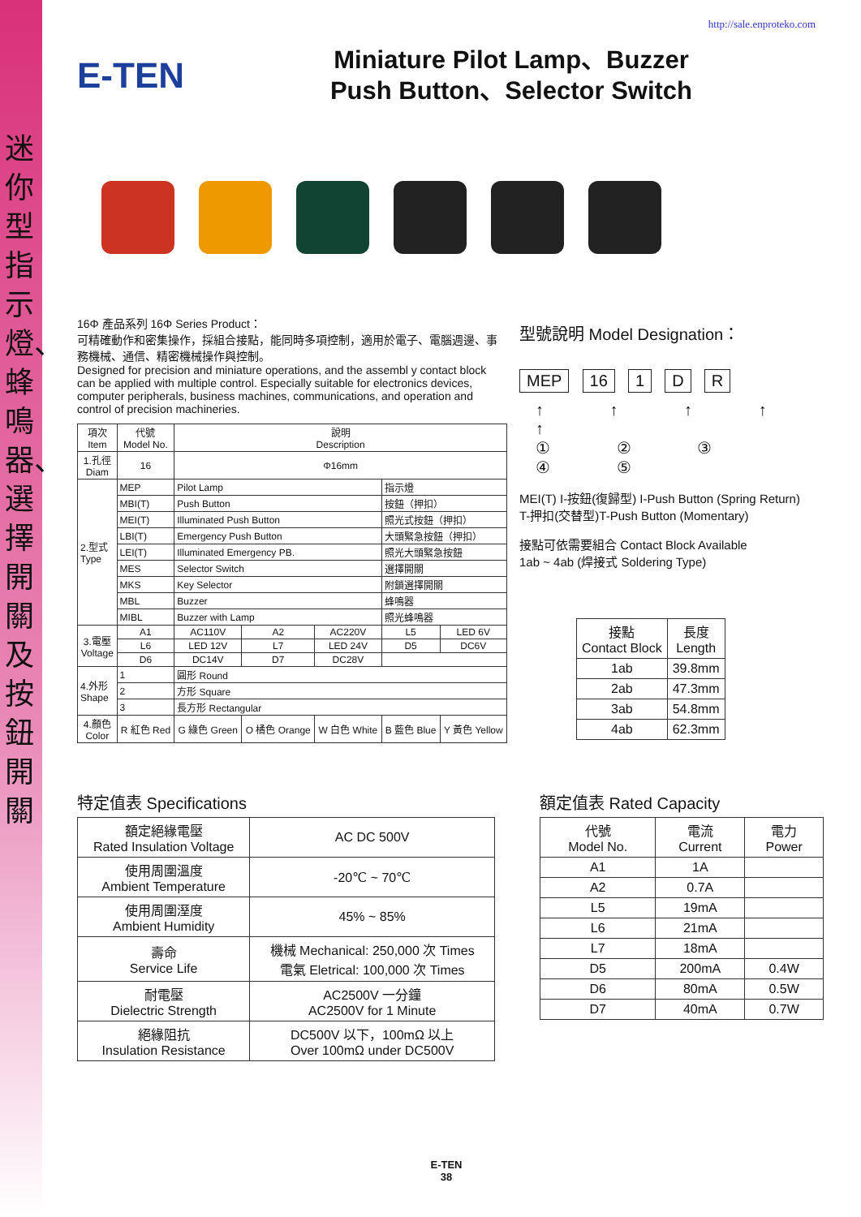迷你型指示燈、蜂鳴器、選擇開關及按鈕開關
http://sale.enproteko.com
E-TEN
Miniature Pilot Lamp、Buzzer
Push Button、Selector Switch
16Φ 產品系列 16Φ Series Product：
可精確動作和密集操作，採組合接點，能同時多項控制，適用於電子、電腦週邊、事務機械、通信、精密機械操作與控制。
Designed for precision and miniature operations, and the assembl y contact block can be applied with multiple control. Especially suitable for electronics devices, computer peripherals, business machines, communications, and operation and control of precision machineries.
| 項次 Item | 代號 Model No. | 說明 Description | | | | |
| --- | --- | --- | --- | --- | --- | --- |
| 1.孔徑 Diam | 16 | Φ16mm | | | | |
| 2.型式 Type | MEP | Pilot Lamp | | | 指示燈 | |
| | MBI(T) | Push Button | | | 按鈕（押扣） | |
| | MEI(T) | Illuminated Push Button | | | 照光式按鈕（押扣） | |
| | LBI(T) | Emergency Push Button | | | 大頭緊急按鈕（押扣） | |
| | LEI(T) | Illuminated Emergency PB. | | | 照光大頭緊急按鈕 | |
| | MES | Selector Switch | | | 選擇開關 | |
| | MKS | Key Selector | | | 附鎖選擇開關 | |
| | MBL | Buzzer | | | 蜂鳴器 | |
| | MIBL | Buzzer with Lamp | | | 照光蜂鳴器 | |
| 3.電壓 Voltage | A1 | AC110V | A2 | AC220V | L5 | LED 6V |
| | L6 | LED 12V | L7 | LED 24V | D5 | DC6V |
| | D6 | DC14V | D7 | DC28V | | |
| 4.外形 Shape | 1 | 圓形 Round | | | | |
| | 2 | 方形 Square | | | | |
| | 3 | 長方形 Rectangular | | | | |
| 4.顏色 Color | R 紅色 Red | G 綠色 Green | O 橘色 Orange | W 白色 White | B 藍色 Blue | Y 黃色 Yellow |
型號說明 Model Designation：
MEP 16 1 D R
↑ ↑ ↑ ↑ ↑
① ② ③ ④ ⑤
MEI(T) I-按鈕(復歸型) I-Push Button (Spring Return)
T-押扣(交替型)T-Push Button (Momentary)
接點可依需要組合 Contact Block Available
1ab ~ 4ab (焊接式 Soldering Type)
| 接點 Contact Block | 長度 Length |
| --- | --- |
| 1ab | 39.8mm |
| 2ab | 47.3mm |
| 3ab | 54.8mm |
| 4ab | 62.3mm |
特定值表 Specifications
| 額定絕緣電壓 Rated Insulation Voltage | AC DC 500V |
| 使用周圍溫度 Ambient Temperature | -20℃ ~ 70℃ |
| 使用周圍溼度 Ambient Humidity | 45% ~ 85% |
| 壽命 Service Life | 機械 Mechanical: 250,000 次 Times 電氣 Eletrical: 100,000 次 Times |
| 耐電壓 Dielectric Strength | AC2500V 一分鐘 AC2500V for 1 Minute |
| 絕緣阻抗 Insulation Resistance | DC500V 以下，100mΩ 以上 Over 100mΩ under DC500V |
額定值表 Rated Capacity
| 代號 Model No. | 電流 Current | 電力 Power |
| --- | --- | --- |
| A1 | 1A | |
| A2 | 0.7A | |
| L5 | 19mA | |
| L6 | 21mA | |
| L7 | 18mA | |
| D5 | 200mA | 0.4W |
| D6 | 80mA | 0.5W |
| D7 | 40mA | 0.7W |
E-TEN
38